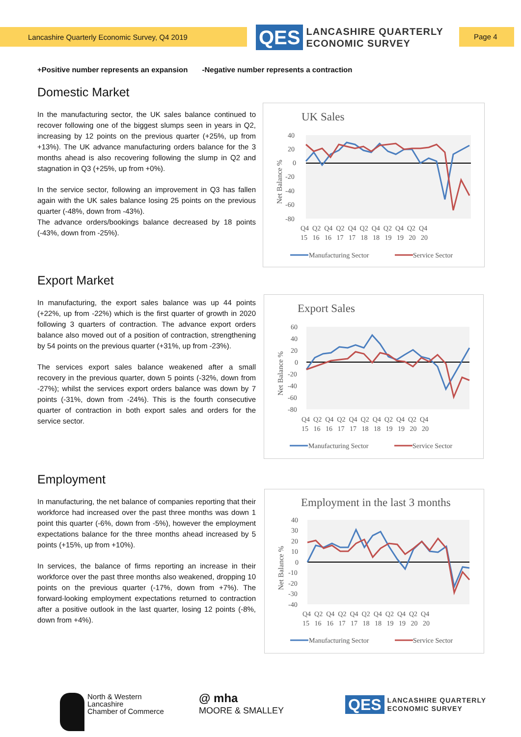Lancashire Quarterly Economic Survey, Q4 2019
QES
LANCASHIRE QUARTERLY
ECONOMIC SURVEY
Page 4
+Positive number represents an expansion -Negative number represents a contraction
Domestic Market
In the manufacturing sector, the UK sales balance continued to recover following one of the biggest slumps seen in years in Q2, increasing by 12 points on the previous quarter (+25%, up from +13%). The UK advance manufacturing orders balance for the 3 months ahead is also recovering following the slump in Q2 and stagnation in Q3 (+25%, up from +0%).
In the service sector, following an improvement in Q3 has fallen again with the UK sales balance losing 25 points on the previous quarter (-48%, down from -43%).
The advance orders/bookings balance decreased by 18 points (-43%, down from -25%).
Export Market
In manufacturing, the export sales balance was up 44 points (+22%, up from -22%) which is the first quarter of growth in 2020 following 3 quarters of contraction. The advance export orders balance also moved out of a position of contraction, strengthening by 54 points on the previous quarter (+31%, up from -23%).
The services export sales balance weakened after a small recovery in the previous quarter, down 5 points (-32%, down from -27%); whilst the services export orders balance was down by 7 points (-31%, down from -24%). This is the fourth consecutive quarter of contraction in both export sales and orders for the service sector.
Employment
In manufacturing, the net balance of companies reporting that their workforce had increased over the past three months was down 1 point this quarter (-6%, down from -5%), however the employment expectations balance for the three months ahead increased by 5 points (+15%, up from +10%).
In services, the balance of firms reporting an increase in their workforce over the past three months also weakened, dropping 10 points on the previous quarter (-17%, down from +7%). The forward-looking employment expectations returned to contraction after a positive outlook in the last quarter, losing 12 points (-8%, down from +4%).
UK Sales
40
20
0
-20
-40
-60
-80
Net Balance %
Q4 Q2 Q4 Q2 Q4 Q2 Q4 Q2 Q4 Q2 Q4
15 16 16 17 17 18 18 19 19 20 20
Manufacturing Sector
Service Sector
Export Sales
60
40
20
0
-20
-40
-60
-80
Net Balance %
Q4 Q2 Q4 Q2 Q4 Q2 Q4 Q2 Q4 Q2 Q4
15 16 16 17 17 18 18 19 19 20 20
Manufacturing Sector
Service Sector
Employment in the last 3 months
40
30
20
10
0
-10
-20
-30
-40
Net Balance %
Q4 Q2 Q4 Q2 Q4 Q2 Q4 Q2 Q4 Q2 Q4
15 16 16 17 17 18 18 19 19 20 20
Manufacturing Sector
Service Sector
North & Western
Lancashire
Chamber of Commerce
@ mha
MOORE & SMALLEY
QES
LANCASHIRE QUARTERLY
ECONOMIC SURVEY